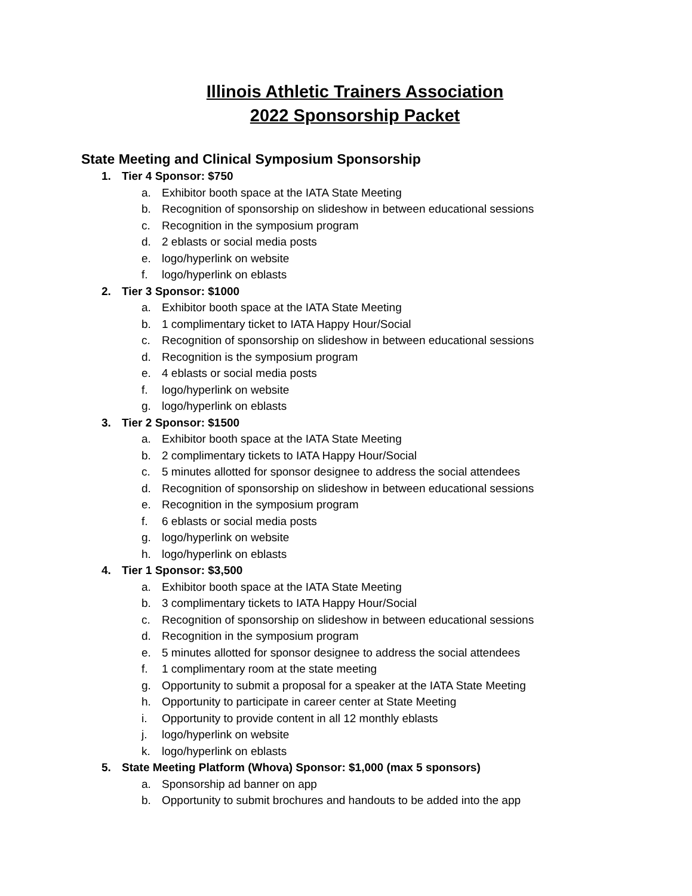Illinois Athletic Trainers Association
2022 Sponsorship Packet
State Meeting and Clinical Symposium Sponsorship
1. Tier 4 Sponsor: $750
a. Exhibitor booth space at the IATA State Meeting
b. Recognition of sponsorship on slideshow in between educational sessions
c. Recognition in the symposium program
d. 2 eblasts or social media posts
e. logo/hyperlink on website
f. logo/hyperlink on eblasts
2. Tier 3 Sponsor: $1000
a. Exhibitor booth space at the IATA State Meeting
b. 1 complimentary ticket to IATA Happy Hour/Social
c. Recognition of sponsorship on slideshow in between educational sessions
d. Recognition is the symposium program
e. 4 eblasts or social media posts
f. logo/hyperlink on website
g. logo/hyperlink on eblasts
3. Tier 2 Sponsor: $1500
a. Exhibitor booth space at the IATA State Meeting
b. 2 complimentary tickets to IATA Happy Hour/Social
c. 5 minutes allotted for sponsor designee to address the social attendees
d. Recognition of sponsorship on slideshow in between educational sessions
e. Recognition in the symposium program
f. 6 eblasts or social media posts
g. logo/hyperlink on website
h. logo/hyperlink on eblasts
4. Tier 1 Sponsor: $3,500
a. Exhibitor booth space at the IATA State Meeting
b. 3 complimentary tickets to IATA Happy Hour/Social
c. Recognition of sponsorship on slideshow in between educational sessions
d. Recognition in the symposium program
e. 5 minutes allotted for sponsor designee to address the social attendees
f. 1 complimentary room at the state meeting
g. Opportunity to submit a proposal for a speaker at the IATA State Meeting
h. Opportunity to participate in career center at State Meeting
i. Opportunity to provide content in all 12 monthly eblasts
j. logo/hyperlink on website
k. logo/hyperlink on eblasts
5. State Meeting Platform (Whova) Sponsor: $1,000 (max 5 sponsors)
a. Sponsorship ad banner on app
b. Opportunity to submit brochures and handouts to be added into the app